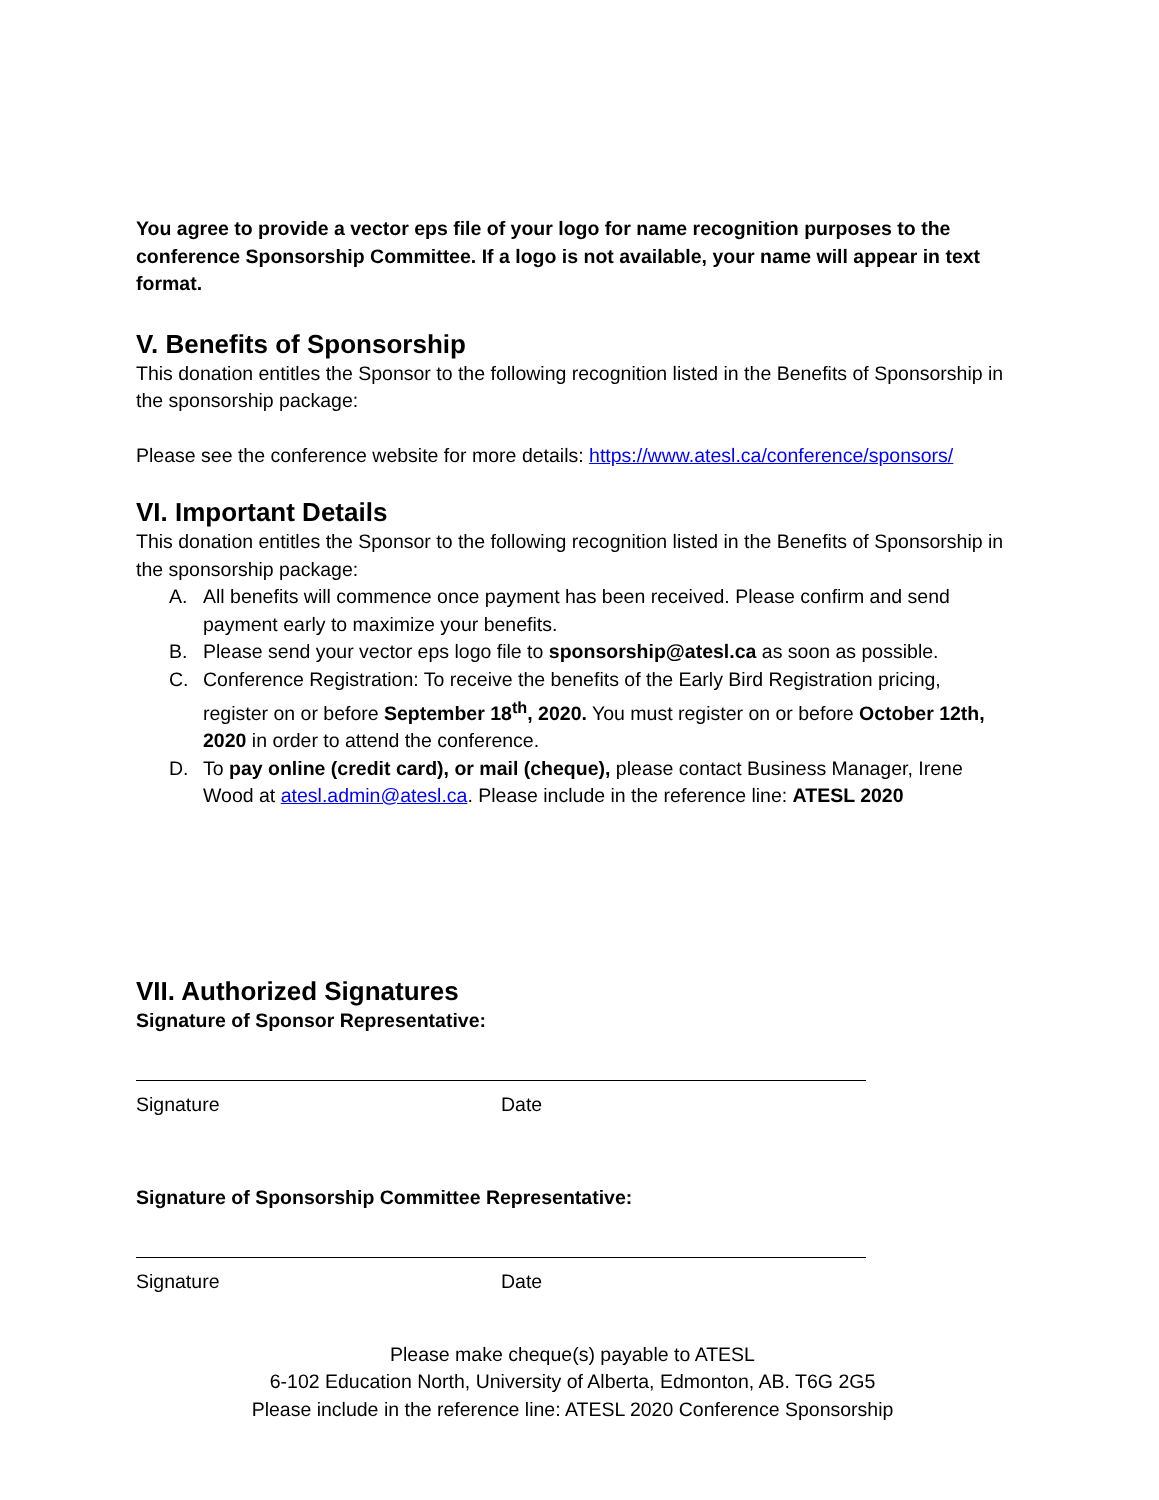You agree to provide a vector eps file of your logo for name recognition purposes to the conference Sponsorship Committee. If a logo is not available, your name will appear in text format.
V. Benefits of Sponsorship
This donation entitles the Sponsor to the following recognition listed in the Benefits of Sponsorship in the sponsorship package:
Please see the conference website for more details: https://www.atesl.ca/conference/sponsors/
VI. Important Details
This donation entitles the Sponsor to the following recognition listed in the Benefits of Sponsorship in the sponsorship package:
A. All benefits will commence once payment has been received. Please confirm and send payment early to maximize your benefits.
B. Please send your vector eps logo file to sponsorship@atesl.ca as soon as possible.
C. Conference Registration: To receive the benefits of the Early Bird Registration pricing, register on or before September 18<sup>th</sup>, 2020. You must register on or before October 12th, 2020 in order to attend the conference.
D. To pay online (credit card), or mail (cheque), please contact Business Manager, Irene Wood at atesl.admin@atesl.ca. Please include in the reference line: ATESL 2020
VII. Authorized Signatures
Signature of Sponsor Representative:
Signature Date
Signature of Sponsorship Committee Representative:
Signature Date
Please make cheque(s) payable to ATESL
6-102 Education North, University of Alberta, Edmonton, AB. T6G 2G5
Please include in the reference line: ATESL 2020 Conference Sponsorship